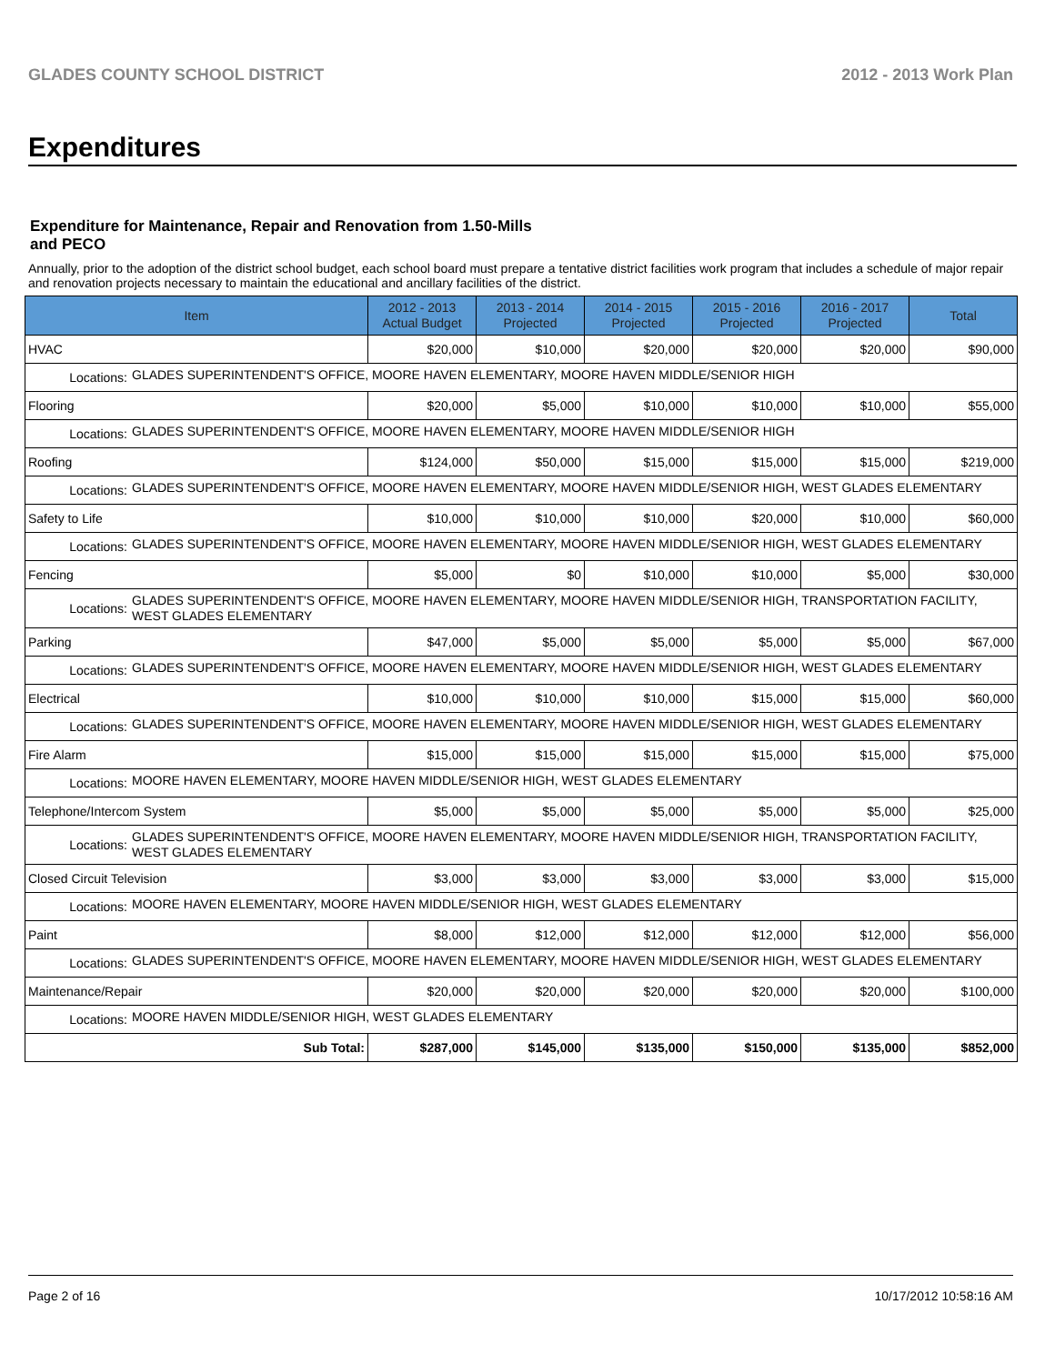GLADES COUNTY SCHOOL DISTRICT 2012 - 2013 Work Plan
Expenditures
Expenditure for Maintenance, Repair and Renovation from 1.50-Mills and PECO
Annually, prior to the adoption of the district school budget, each school board must prepare a tentative district facilities work program that includes a schedule of major repair and renovation projects necessary to maintain the educational and ancillary facilities of the district.
| Item | | 2012 - 2013 Actual Budget | 2013 - 2014 Projected | 2014 - 2015 Projected | 2015 - 2016 Projected | 2016 - 2017 Projected | Total |
| --- | --- | --- | --- | --- | --- | --- | --- |
| HVAC | | $20,000 | $10,000 | $20,000 | $20,000 | $20,000 | $90,000 |
| Locations: | GLADES SUPERINTENDENT'S OFFICE, MOORE HAVEN ELEMENTARY, MOORE HAVEN MIDDLE/SENIOR HIGH | | | | | | |
| Flooring | | $20,000 | $5,000 | $10,000 | $10,000 | $10,000 | $55,000 |
| Locations: | GLADES SUPERINTENDENT'S OFFICE, MOORE HAVEN ELEMENTARY, MOORE HAVEN MIDDLE/SENIOR HIGH | | | | | | |
| Roofing | | $124,000 | $50,000 | $15,000 | $15,000 | $15,000 | $219,000 |
| Locations: | GLADES SUPERINTENDENT'S OFFICE, MOORE HAVEN ELEMENTARY, MOORE HAVEN MIDDLE/SENIOR HIGH, WEST GLADES ELEMENTARY | | | | | | |
| Safety to Life | | $10,000 | $10,000 | $10,000 | $20,000 | $10,000 | $60,000 |
| Locations: | GLADES SUPERINTENDENT'S OFFICE, MOORE HAVEN ELEMENTARY, MOORE HAVEN MIDDLE/SENIOR HIGH, WEST GLADES ELEMENTARY | | | | | | |
| Fencing | | $5,000 | $0 | $10,000 | $10,000 | $5,000 | $30,000 |
| Locations: | GLADES SUPERINTENDENT'S OFFICE, MOORE HAVEN ELEMENTARY, MOORE HAVEN MIDDLE/SENIOR HIGH, TRANSPORTATION FACILITY, WEST GLADES ELEMENTARY | | | | | | |
| Parking | | $47,000 | $5,000 | $5,000 | $5,000 | $5,000 | $67,000 |
| Locations: | GLADES SUPERINTENDENT'S OFFICE, MOORE HAVEN ELEMENTARY, MOORE HAVEN MIDDLE/SENIOR HIGH, WEST GLADES ELEMENTARY | | | | | | |
| Electrical | | $10,000 | $10,000 | $10,000 | $15,000 | $15,000 | $60,000 |
| Locations: | GLADES SUPERINTENDENT'S OFFICE, MOORE HAVEN ELEMENTARY, MOORE HAVEN MIDDLE/SENIOR HIGH, WEST GLADES ELEMENTARY | | | | | | |
| Fire Alarm | | $15,000 | $15,000 | $15,000 | $15,000 | $15,000 | $75,000 |
| Locations: | MOORE HAVEN ELEMENTARY, MOORE HAVEN MIDDLE/SENIOR HIGH, WEST GLADES ELEMENTARY | | | | | | |
| Telephone/Intercom System | | $5,000 | $5,000 | $5,000 | $5,000 | $5,000 | $25,000 |
| Locations: | GLADES SUPERINTENDENT'S OFFICE, MOORE HAVEN ELEMENTARY, MOORE HAVEN MIDDLE/SENIOR HIGH, TRANSPORTATION FACILITY, WEST GLADES ELEMENTARY | | | | | | |
| Closed Circuit Television | | $3,000 | $3,000 | $3,000 | $3,000 | $3,000 | $15,000 |
| Locations: | MOORE HAVEN ELEMENTARY, MOORE HAVEN MIDDLE/SENIOR HIGH, WEST GLADES ELEMENTARY | | | | | | |
| Paint | | $8,000 | $12,000 | $12,000 | $12,000 | $12,000 | $56,000 |
| Locations: | GLADES SUPERINTENDENT'S OFFICE, MOORE HAVEN ELEMENTARY, MOORE HAVEN MIDDLE/SENIOR HIGH, WEST GLADES ELEMENTARY | | | | | | |
| Maintenance/Repair | | $20,000 | $20,000 | $20,000 | $20,000 | $20,000 | $100,000 |
| Locations: | MOORE HAVEN MIDDLE/SENIOR HIGH, WEST GLADES ELEMENTARY | | | | | | |
| Sub Total: | | $287,000 | $145,000 | $135,000 | $150,000 | $135,000 | $852,000 |
Page 2 of 16 10/17/2012 10:58:16 AM